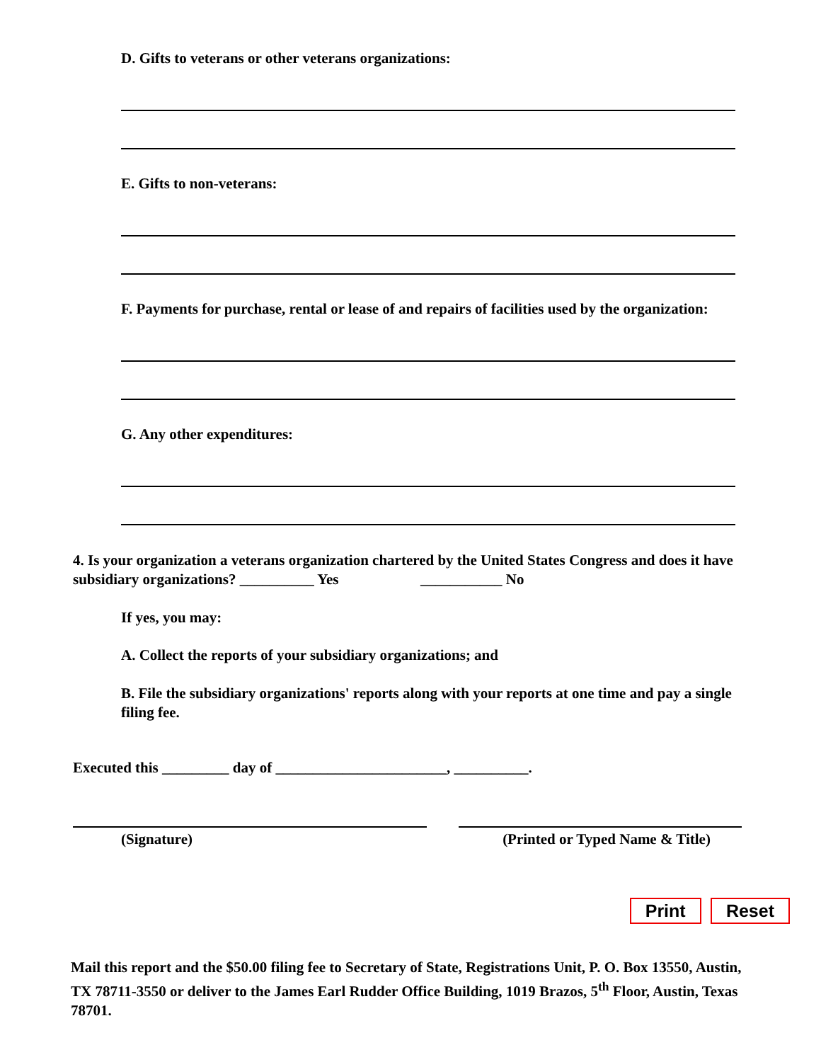D. Gifts to veterans or other veterans organizations:
E. Gifts to non-veterans:
F. Payments for purchase, rental or lease of and repairs of facilities used by the organization:
G. Any other expenditures:
4. Is your organization a veterans organization chartered by the United States Congress and does it have subsidiary organizations? __________ Yes ___________ No
If yes, you may:
A. Collect the reports of your subsidiary organizations; and
B. File the subsidiary organizations' reports along with your reports at one time and pay a single filing fee.
Executed this _________ day of _______________________, __________.
(Signature) (Printed or Typed Name & Title)
Print Reset
Mail this report and the $50.00 filing fee to Secretary of State, Registrations Unit, P. O. Box 13550, Austin, TX 78711-3550 or deliver to the James Earl Rudder Office Building, 1019 Brazos, 5<sup>th</sup> Floor, Austin, Texas 78701.